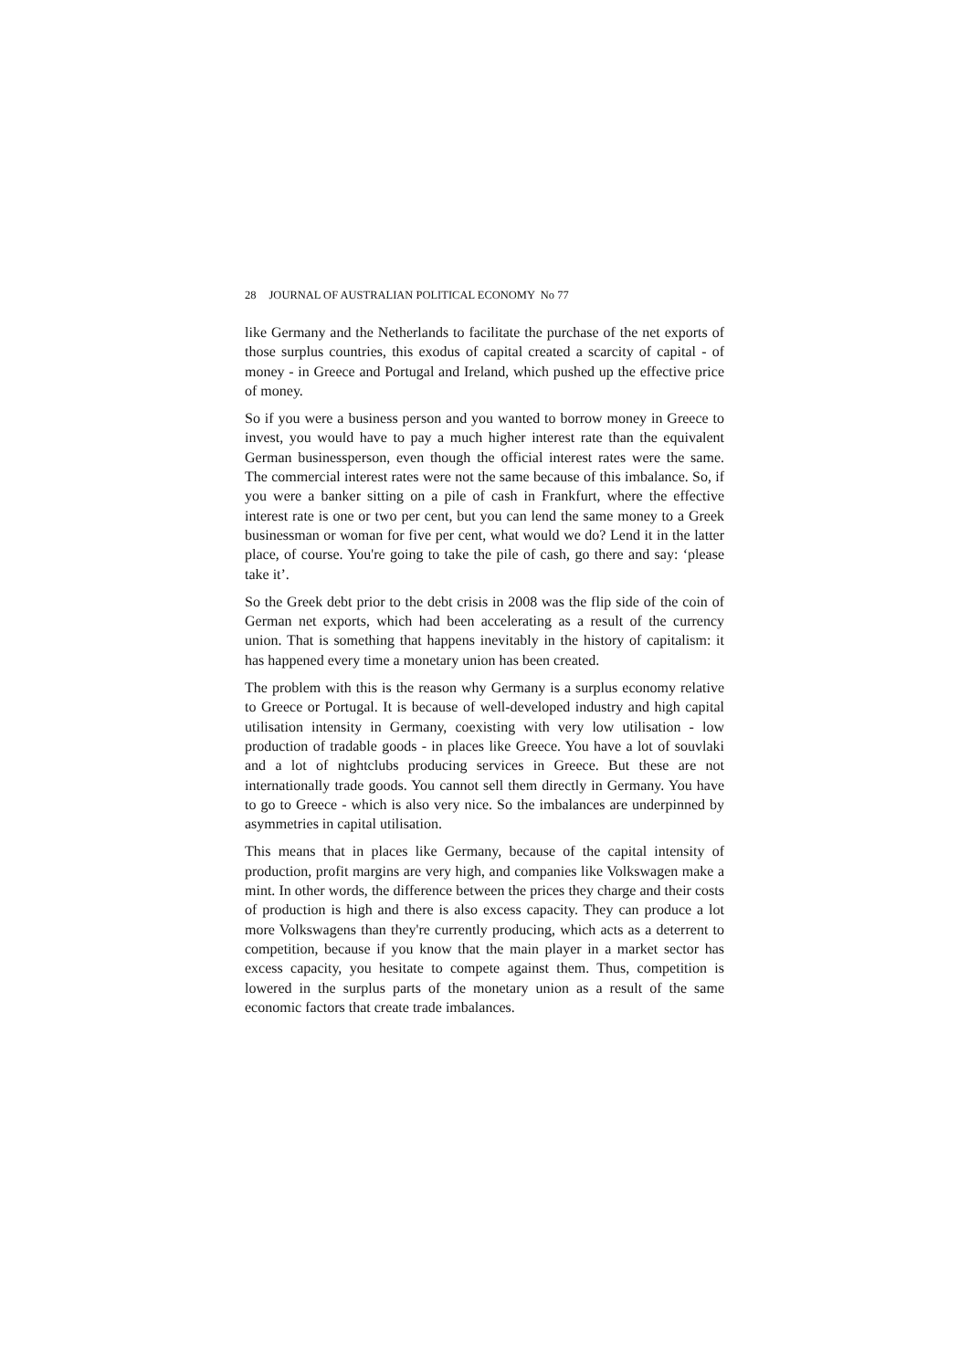28 JOURNAL OF AUSTRALIAN POLITICAL ECONOMY No 77
like Germany and the Netherlands to facilitate the purchase of the net exports of those surplus countries, this exodus of capital created a scarcity of capital - of money - in Greece and Portugal and Ireland, which pushed up the effective price of money.
So if you were a business person and you wanted to borrow money in Greece to invest, you would have to pay a much higher interest rate than the equivalent German businessperson, even though the official interest rates were the same. The commercial interest rates were not the same because of this imbalance. So, if you were a banker sitting on a pile of cash in Frankfurt, where the effective interest rate is one or two per cent, but you can lend the same money to a Greek businessman or woman for five per cent, what would we do? Lend it in the latter place, of course. You're going to take the pile of cash, go there and say: ‘please take it’.
So the Greek debt prior to the debt crisis in 2008 was the flip side of the coin of German net exports, which had been accelerating as a result of the currency union. That is something that happens inevitably in the history of capitalism: it has happened every time a monetary union has been created.
The problem with this is the reason why Germany is a surplus economy relative to Greece or Portugal. It is because of well-developed industry and high capital utilisation intensity in Germany, coexisting with very low utilisation - low production of tradable goods - in places like Greece. You have a lot of souvlaki and a lot of nightclubs producing services in Greece. But these are not internationally trade goods. You cannot sell them directly in Germany. You have to go to Greece - which is also very nice. So the imbalances are underpinned by asymmetries in capital utilisation.
This means that in places like Germany, because of the capital intensity of production, profit margins are very high, and companies like Volkswagen make a mint. In other words, the difference between the prices they charge and their costs of production is high and there is also excess capacity. They can produce a lot more Volkswagens than they're currently producing, which acts as a deterrent to competition, because if you know that the main player in a market sector has excess capacity, you hesitate to compete against them. Thus, competition is lowered in the surplus parts of the monetary union as a result of the same economic factors that create trade imbalances.